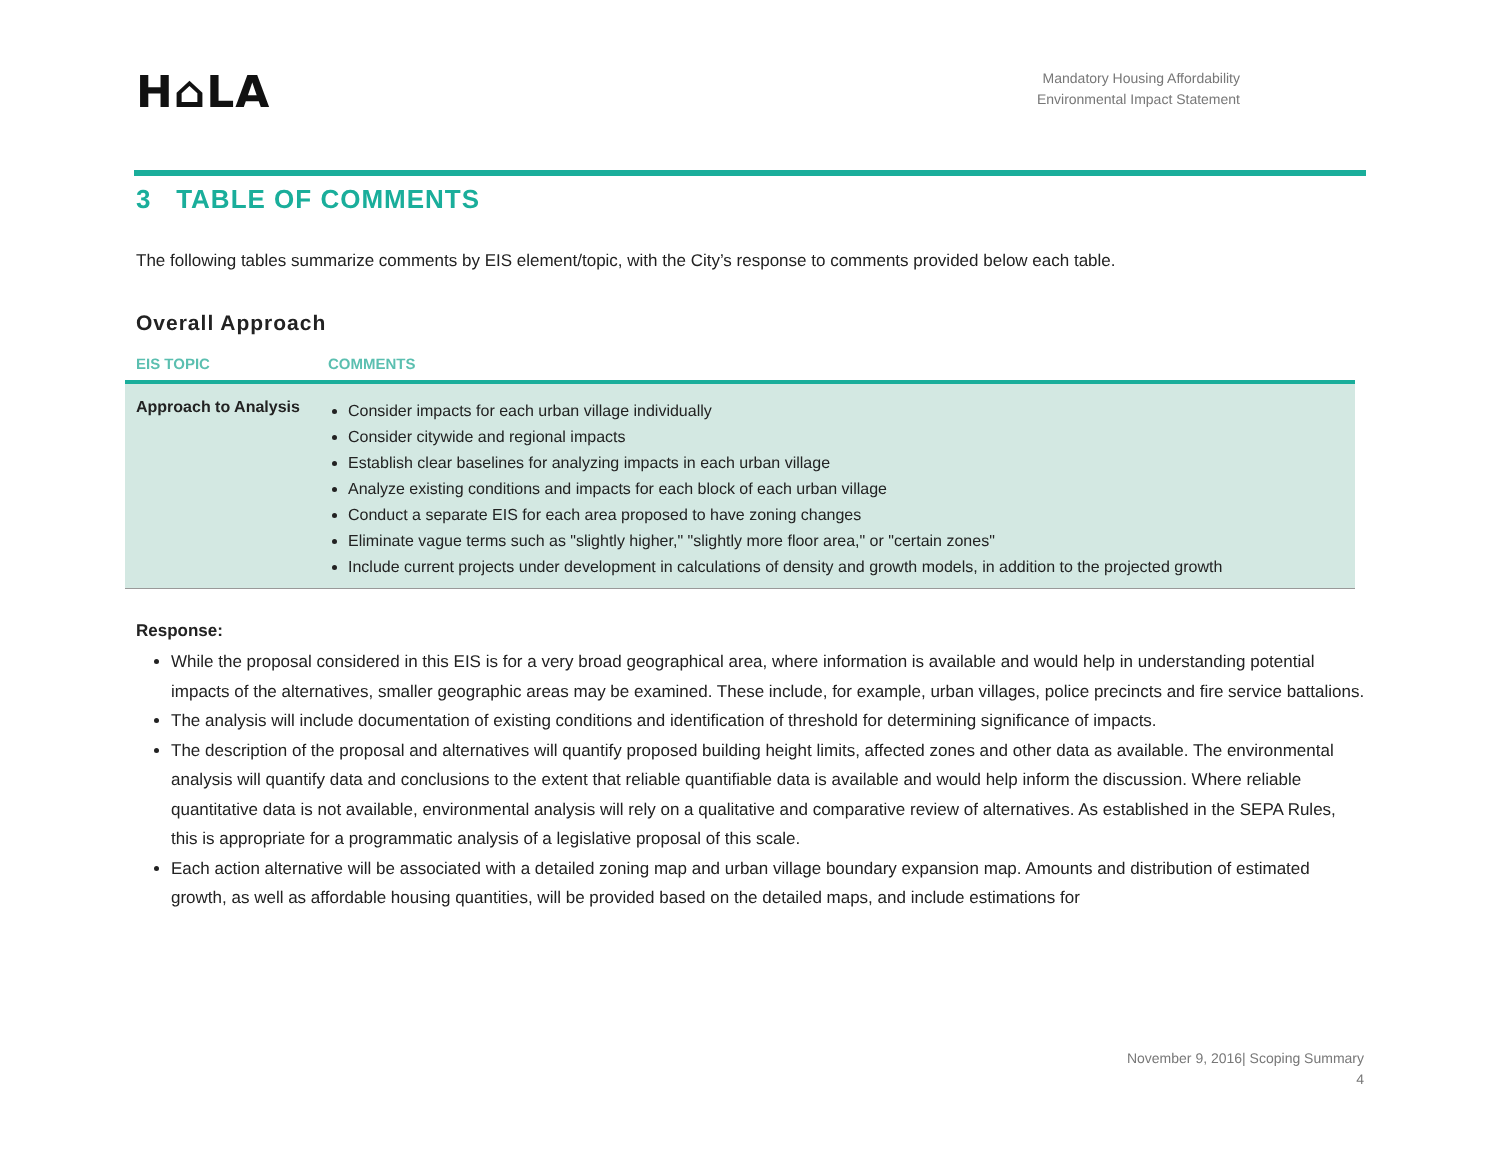H⌂LA
Mandatory Housing Affordability
Environmental Impact Statement
3 TABLE OF COMMENTS
The following tables summarize comments by EIS element/topic, with the City’s response to comments provided below each table.
Overall Approach
| EIS TOPIC | COMMENTS |
| --- | --- |
| Approach to Analysis | Consider impacts for each urban village individually Consider citywide and regional impacts Establish clear baselines for analyzing impacts in each urban village Analyze existing conditions and impacts for each block of each urban village Conduct a separate EIS for each area proposed to have zoning changes Eliminate vague terms such as "slightly higher," "slightly more floor area," or "certain zones" Include current projects under development in calculations of density and growth models, in addition to the projected growth |
Response:
While the proposal considered in this EIS is for a very broad geographical area, where information is available and would help in understanding potential impacts of the alternatives, smaller geographic areas may be examined. These include, for example, urban villages, police precincts and fire service battalions.
The analysis will include documentation of existing conditions and identification of threshold for determining significance of impacts.
The description of the proposal and alternatives will quantify proposed building height limits, affected zones and other data as available. The environmental analysis will quantify data and conclusions to the extent that reliable quantifiable data is available and would help inform the discussion. Where reliable quantitative data is not available, environmental analysis will rely on a qualitative and comparative review of alternatives. As established in the SEPA Rules, this is appropriate for a programmatic analysis of a legislative proposal of this scale.
Each action alternative will be associated with a detailed zoning map and urban village boundary expansion map. Amounts and distribution of estimated growth, as well as affordable housing quantities, will be provided based on the detailed maps, and include estimations for
November 9, 2016| Scoping Summary
4